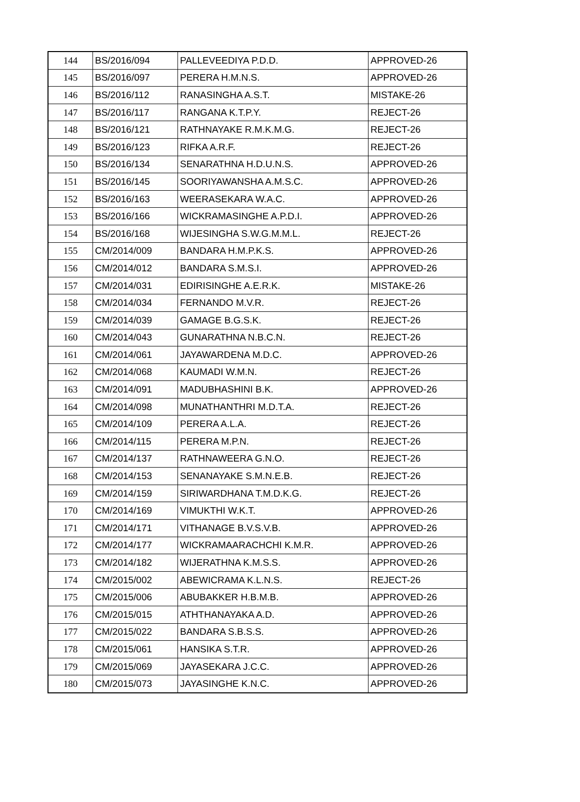| 144 | BS/2016/094 | PALLEVEEDIYA P.D.D. | APPROVED-26 |
| 145 | BS/2016/097 | PERERA H.M.N.S. | APPROVED-26 |
| 146 | BS/2016/112 | RANASINGHA A.S.T. | MISTAKE-26 |
| 147 | BS/2016/117 | RANGANA K.T.P.Y. | REJECT-26 |
| 148 | BS/2016/121 | RATHNAYAKE R.M.K.M.G. | REJECT-26 |
| 149 | BS/2016/123 | RIFKA A.R.F. | REJECT-26 |
| 150 | BS/2016/134 | SENARATHNA H.D.U.N.S. | APPROVED-26 |
| 151 | BS/2016/145 | SOORIYAWANSHA A.M.S.C. | APPROVED-26 |
| 152 | BS/2016/163 | WEERASEKARA W.A.C. | APPROVED-26 |
| 153 | BS/2016/166 | WICKRAMASINGHE A.P.D.I. | APPROVED-26 |
| 154 | BS/2016/168 | WIJESINGHA S.W.G.M.M.L. | REJECT-26 |
| 155 | CM/2014/009 | BANDARA H.M.P.K.S. | APPROVED-26 |
| 156 | CM/2014/012 | BANDARA S.M.S.I. | APPROVED-26 |
| 157 | CM/2014/031 | EDIRISINGHE A.E.R.K. | MISTAKE-26 |
| 158 | CM/2014/034 | FERNANDO M.V.R. | REJECT-26 |
| 159 | CM/2014/039 | GAMAGE B.G.S.K. | REJECT-26 |
| 160 | CM/2014/043 | GUNARATHNA N.B.C.N. | REJECT-26 |
| 161 | CM/2014/061 | JAYAWARDENA M.D.C. | APPROVED-26 |
| 162 | CM/2014/068 | KAUMADI W.M.N. | REJECT-26 |
| 163 | CM/2014/091 | MADUBHASHINI B.K. | APPROVED-26 |
| 164 | CM/2014/098 | MUNATHANTHRI M.D.T.A. | REJECT-26 |
| 165 | CM/2014/109 | PERERA A.L.A. | REJECT-26 |
| 166 | CM/2014/115 | PERERA M.P.N. | REJECT-26 |
| 167 | CM/2014/137 | RATHNAWEERA G.N.O. | REJECT-26 |
| 168 | CM/2014/153 | SENANAYAKE S.M.N.E.B. | REJECT-26 |
| 169 | CM/2014/159 | SIRIWARDHANA T.M.D.K.G. | REJECT-26 |
| 170 | CM/2014/169 | VIMUKTHI W.K.T. | APPROVED-26 |
| 171 | CM/2014/171 | VITHANAGE B.V.S.V.B. | APPROVED-26 |
| 172 | CM/2014/177 | WICKRAMAARACHCHI K.M.R. | APPROVED-26 |
| 173 | CM/2014/182 | WIJERATHNA K.M.S.S. | APPROVED-26 |
| 174 | CM/2015/002 | ABEWICRAMA K.L.N.S. | REJECT-26 |
| 175 | CM/2015/006 | ABUBAKKER H.B.M.B. | APPROVED-26 |
| 176 | CM/2015/015 | ATHTHANAYAKA A.D. | APPROVED-26 |
| 177 | CM/2015/022 | BANDARA S.B.S.S. | APPROVED-26 |
| 178 | CM/2015/061 | HANSIKA S.T.R. | APPROVED-26 |
| 179 | CM/2015/069 | JAYASEKARA J.C.C. | APPROVED-26 |
| 180 | CM/2015/073 | JAYASINGHE K.N.C. | APPROVED-26 |